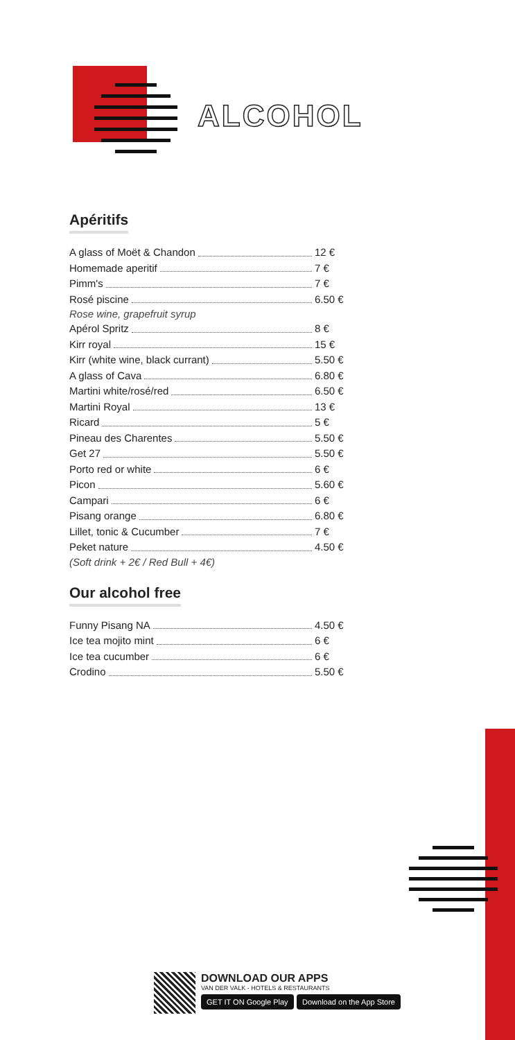ALCOHOL
Apéritifs
A glass of Moët & Chandon 12 €
Homemade aperitif 7 €
Pimm's 7 €
Rosé piscine 6.50 €
Rose wine, grapefruit syrup
Apérol Spritz 8 €
Kirr royal 15 €
Kirr (white wine, black currant) 5.50 €
A glass of Cava 6.80 €
Martini white/rosé/red 6.50 €
Martini Royal 13 €
Ricard 5 €
Pineau des Charentes 5.50 €
Get 27 5.50 €
Porto red or white 6 €
Picon 5.60 €
Campari 6 €
Pisang orange 6.80 €
Lillet, tonic & Cucumber 7 €
Peket nature 4.50 €
(Soft drink + 2€ / Red Bull + 4€)
Our alcohol free
Funny Pisang NA 4.50 €
Ice tea mojito mint 6 €
Ice tea cucumber 6 €
Crodino 5.50 €
DOWNLOAD OUR APPS
VAN DER VALK - HOTELS & RESTAURANTS
GET IT ON Google Play Download on the App Store